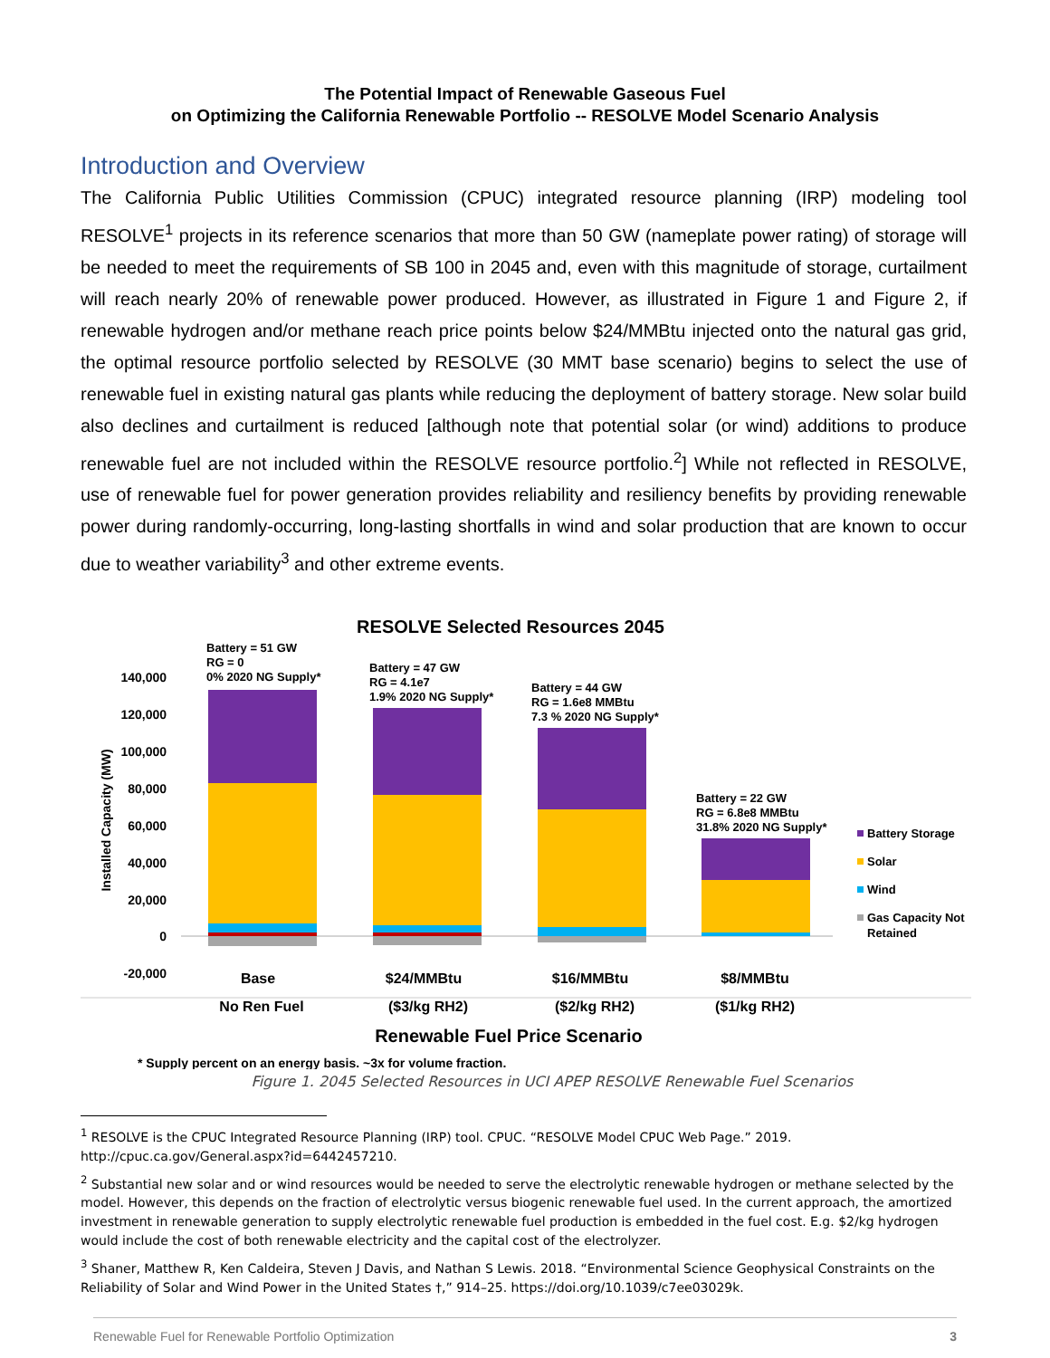The Potential Impact of Renewable Gaseous Fuel
on Optimizing the California Renewable Portfolio -- RESOLVE Model Scenario Analysis
Introduction and Overview
The California Public Utilities Commission (CPUC) integrated resource planning (IRP) modeling tool RESOLVE<sup>1</sup> projects in its reference scenarios that more than 50 GW (nameplate power rating) of storage will be needed to meet the requirements of SB 100 in 2045 and, even with this magnitude of storage, curtailment will reach nearly 20% of renewable power produced. However, as illustrated in Figure 1 and Figure 2, if renewable hydrogen and/or methane reach price points below $24/MMBtu injected onto the natural gas grid, the optimal resource portfolio selected by RESOLVE (30 MMT base scenario) begins to select the use of renewable fuel in existing natural gas plants while reducing the deployment of battery storage. New solar build also declines and curtailment is reduced [although note that potential solar (or wind) additions to produce renewable fuel are not included within the RESOLVE resource portfolio.<sup>2</sup>] While not reflected in RESOLVE, use of renewable fuel for power generation provides reliability and resiliency benefits by providing renewable power during randomly-occurring, long-lasting shortfalls in wind and solar production that are known to occur due to weather variability<sup>3</sup> and other extreme events.
RESOLVE Selected Resources 2045
140,000
120,000
100,000
80,000
60,000
40,000
20,000
0
-20,000
Installed Capacity (MW)
Battery = 51 GW
RG = 0
0% 2020 NG Supply*
Battery = 47 GW
RG = 4.1e7
1.9% 2020 NG Supply*
Battery = 44 GW
RG = 1.6e8 MMBtu
7.3 % 2020 NG Supply*
Battery = 22 GW
RG = 6.8e8 MMBtu
31.8% 2020 NG Supply*
Battery Storage
Solar
Wind
Gas Capacity Not
Retained
Base
$24/MMBtu
$16/MMBtu
$8/MMBtu
No Ren Fuel
($3/kg RH2)
($2/kg RH2)
($1/kg RH2)
Renewable Fuel Price Scenario
* Supply percent on an energy basis. ~3x for volume fraction.
Figure 1. 2045 Selected Resources in UCI APEP RESOLVE Renewable Fuel Scenarios
<sup>1</sup> RESOLVE is the CPUC Integrated Resource Planning (IRP) tool. CPUC. “RESOLVE Model CPUC Web Page.” 2019. http://cpuc.ca.gov/General.aspx?id=6442457210.
<sup>2</sup> Substantial new solar and or wind resources would be needed to serve the electrolytic renewable hydrogen or methane selected by the model. However, this depends on the fraction of electrolytic versus biogenic renewable fuel used. In the current approach, the amortized investment in renewable generation to supply electrolytic renewable fuel production is embedded in the fuel cost. E.g. $2/kg hydrogen would include the cost of both renewable electricity and the capital cost of the electrolyzer.
<sup>3</sup> Shaner, Matthew R, Ken Caldeira, Steven J Davis, and Nathan S Lewis. 2018. “Environmental Science Geophysical Constraints on the Reliability of Solar and Wind Power in the United States †,” 914–25. https://doi.org/10.1039/c7ee03029k.
Renewable Fuel for Renewable Portfolio Optimization 3